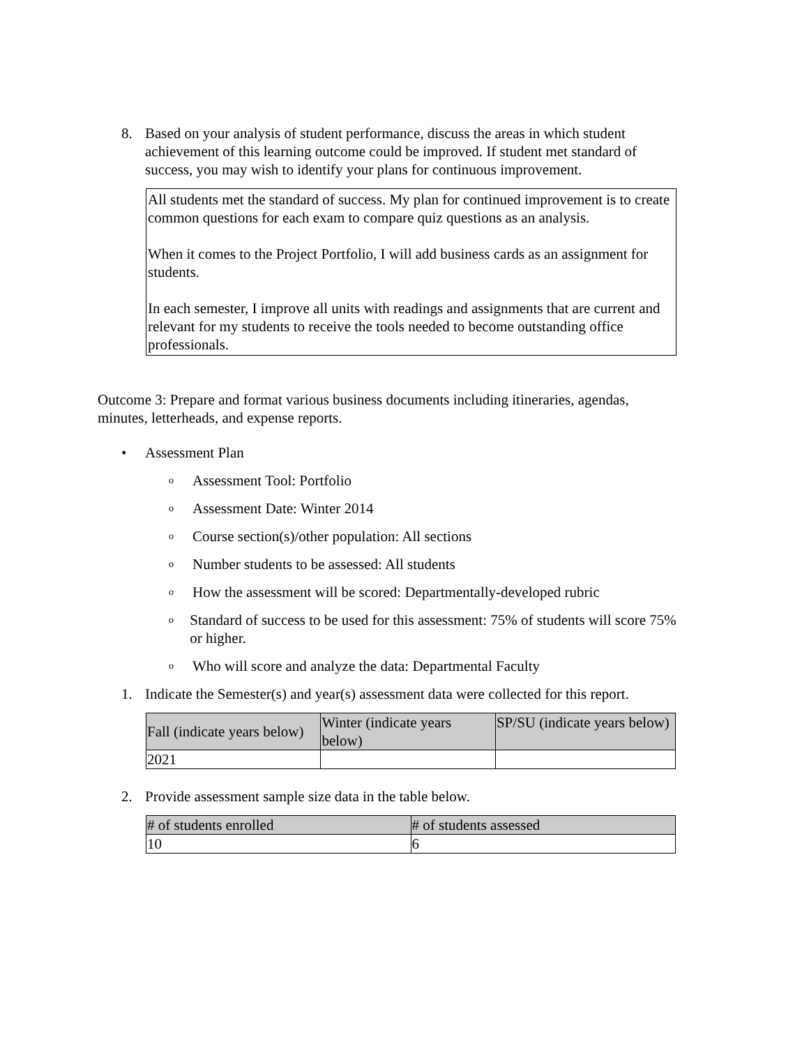8. Based on your analysis of student performance, discuss the areas in which student achievement of this learning outcome could be improved. If student met standard of success, you may wish to identify your plans for continuous improvement.
All students met the standard of success. My plan for continued improvement is to create common questions for each exam to compare quiz questions as an analysis.
When it comes to the Project Portfolio, I will add business cards as an assignment for students.
In each semester, I improve all units with readings and assignments that are current and relevant for my students to receive the tools needed to become outstanding office professionals.
Outcome 3: Prepare and format various business documents including itineraries, agendas, minutes, letterheads, and expense reports.
• Assessment Plan
o Assessment Tool: Portfolio
o Assessment Date: Winter 2014
o Course section(s)/other population: All sections
o Number students to be assessed: All students
o How the assessment will be scored: Departmentally-developed rubric
o Standard of success to be used for this assessment: 75% of students will score 75% or higher.
o Who will score and analyze the data: Departmental Faculty
1. Indicate the Semester(s) and year(s) assessment data were collected for this report.
| Fall (indicate years below) | Winter (indicate years below) | SP/SU (indicate years below) |
| --- | --- | --- |
| 2021 | | |
2. Provide assessment sample size data in the table below.
| # of students enrolled | # of students assessed |
| --- | --- |
| 10 | 6 |